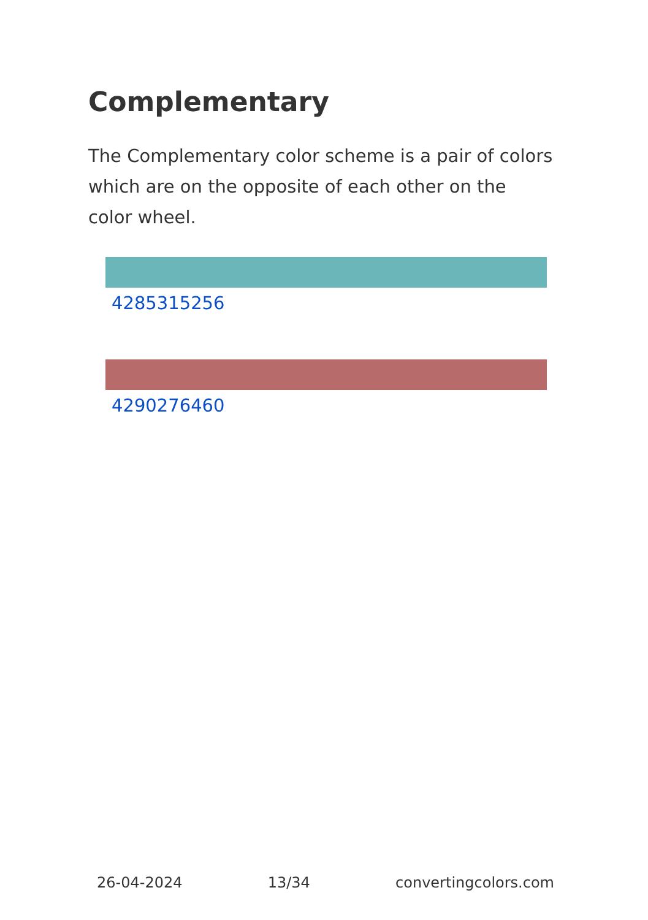Complementary
The Complementary color scheme is a pair of colors which are on the opposite of each other on the color wheel.
4285315256
4290276460
26-04-2024 13/34 convertingcolors.com